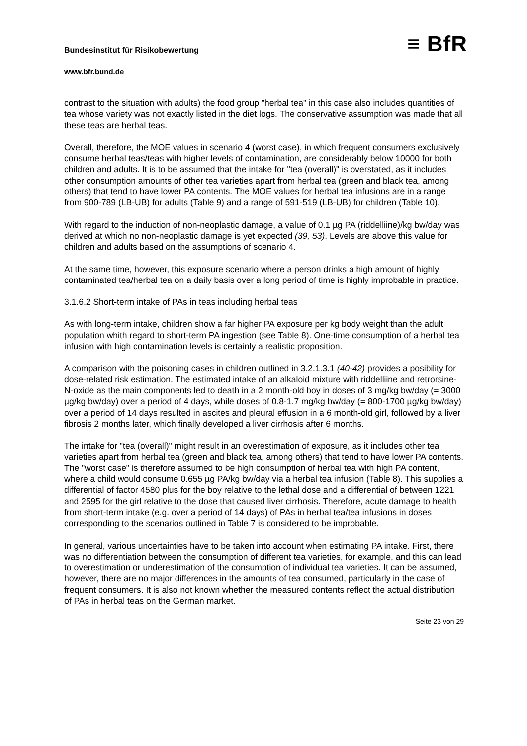Bundesinstitut für Risikobewertung ≡ BfR
www.bfr.bund.de
contrast to the situation with adults) the food group "herbal tea" in this case also includes quantities of tea whose variety was not exactly listed in the diet logs. The conservative assumption was made that all these teas are herbal teas.
Overall, therefore, the MOE values in scenario 4 (worst case), in which frequent consumers exclusively consume herbal teas/teas with higher levels of contamination, are considerably below 10000 for both children and adults. It is to be assumed that the intake for "tea (overall)" is overstated, as it includes other consumption amounts of other tea varieties apart from herbal tea (green and black tea, among others) that tend to have lower PA contents. The MOE values for herbal tea infusions are in a range from 900-789 (LB-UB) for adults (Table 9) and a range of 591-519 (LB-UB) for children (Table 10).
With regard to the induction of non-neoplastic damage, a value of 0.1 µg PA (riddelliine)/kg bw/day was derived at which no non-neoplastic damage is yet expected (39, 53). Levels are above this value for children and adults based on the assumptions of scenario 4.
At the same time, however, this exposure scenario where a person drinks a high amount of highly contaminated tea/herbal tea on a daily basis over a long period of time is highly improbable in practice.
3.1.6.2 Short-term intake of PAs in teas including herbal teas
As with long-term intake, children show a far higher PA exposure per kg body weight than the adult population whith regard to short-term PA ingestion (see Table 8). One-time consumption of a herbal tea infusion with high contamination levels is certainly a realistic proposition.
A comparison with the poisoning cases in children outlined in 3.2.1.3.1 (40-42) provides a posibility for dose-related risk estimation. The estimated intake of an alkaloid mixture with riddelliine and retrorsine-N-oxide as the main components led to death in a 2 month-old boy in doses of 3 mg/kg bw/day (= 3000 µg/kg bw/day) over a period of 4 days, while doses of 0.8-1.7 mg/kg bw/day (= 800-1700 µg/kg bw/day) over a period of 14 days resulted in ascites and pleural effusion in a 6 month-old girl, followed by a liver fibrosis 2 months later, which finally developed a liver cirrhosis after 6 months.
The intake for "tea (overall)" might result in an overestimation of exposure, as it includes other tea varieties apart from herbal tea (green and black tea, among others) that tend to have lower PA contents. The "worst case" is therefore assumed to be high consumption of herbal tea with high PA content, where a child would consume 0.655 µg PA/kg bw/day via a herbal tea infusion (Table 8). This supplies a differential of factor 4580 plus for the boy relative to the lethal dose and a differential of between 1221 and 2595 for the girl relative to the dose that caused liver cirrhosis. Therefore, acute damage to health from short-term intake (e.g. over a period of 14 days) of PAs in herbal tea/tea infusions in doses corresponding to the scenarios outlined in Table 7 is considered to be improbable.
In general, various uncertainties have to be taken into account when estimating PA intake. First, there was no differentiation between the consumption of different tea varieties, for example, and this can lead to overestimation or underestimation of the consumption of individual tea varieties. It can be assumed, however, there are no major differences in the amounts of tea consumed, particularly in the case of frequent consumers. It is also not known whether the measured contents reflect the actual distribution of PAs in herbal teas on the German market.
Seite 23 von 29